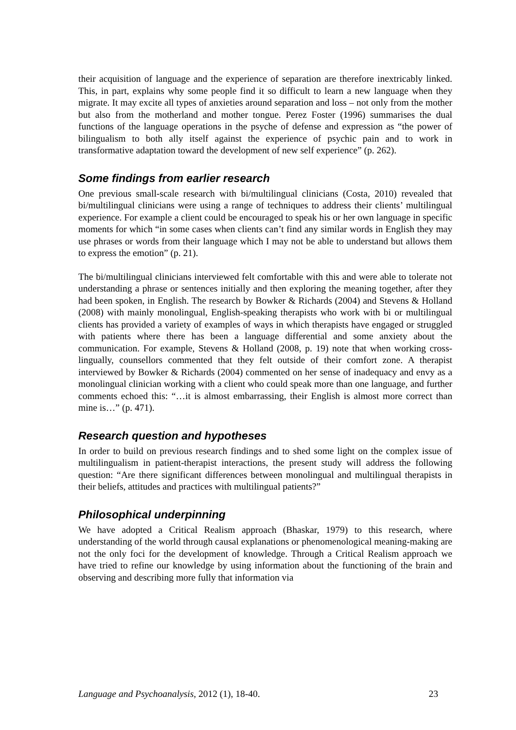their acquisition of language and the experience of separation are therefore inextricably linked. This, in part, explains why some people find it so difficult to learn a new language when they migrate. It may excite all types of anxieties around separation and loss – not only from the mother but also from the motherland and mother tongue. Perez Foster (1996) summarises the dual functions of the language operations in the psyche of defense and expression as “the power of bilingualism to both ally itself against the experience of psychic pain and to work in transformative adaptation toward the development of new self experience” (p. 262).
Some findings from earlier research
One previous small-scale research with bi/multilingual clinicians (Costa, 2010) revealed that bi/multilingual clinicians were using a range of techniques to address their clients’ multilingual experience. For example a client could be encouraged to speak his or her own language in specific moments for which “in some cases when clients can’t find any similar words in English they may use phrases or words from their language which I may not be able to understand but allows them to express the emotion” (p. 21).
The bi/multilingual clinicians interviewed felt comfortable with this and were able to tolerate not understanding a phrase or sentences initially and then exploring the meaning together, after they had been spoken, in English. The research by Bowker & Richards (2004) and Stevens & Holland (2008) with mainly monolingual, English-speaking therapists who work with bi or multilingual clients has provided a variety of examples of ways in which therapists have engaged or struggled with patients where there has been a language differential and some anxiety about the communication. For example, Stevens & Holland (2008, p. 19) note that when working cross-lingually, counsellors commented that they felt outside of their comfort zone. A therapist interviewed by Bowker & Richards (2004) commented on her sense of inadequacy and envy as a monolingual clinician working with a client who could speak more than one language, and further comments echoed this: “…it is almost embarrassing, their English is almost more correct than mine is…” (p. 471).
Research question and hypotheses
In order to build on previous research findings and to shed some light on the complex issue of multilingualism in patient-therapist interactions, the present study will address the following question: “Are there significant differences between monolingual and multilingual therapists in their beliefs, attitudes and practices with multilingual patients?”
Philosophical underpinning
We have adopted a Critical Realism approach (Bhaskar, 1979) to this research, where understanding of the world through causal explanations or phenomenological meaning-making are not the only foci for the development of knowledge. Through a Critical Realism approach we have tried to refine our knowledge by using information about the functioning of the brain and observing and describing more fully that information via
Language and Psychoanalysis, 2012 (1), 18-40. 23